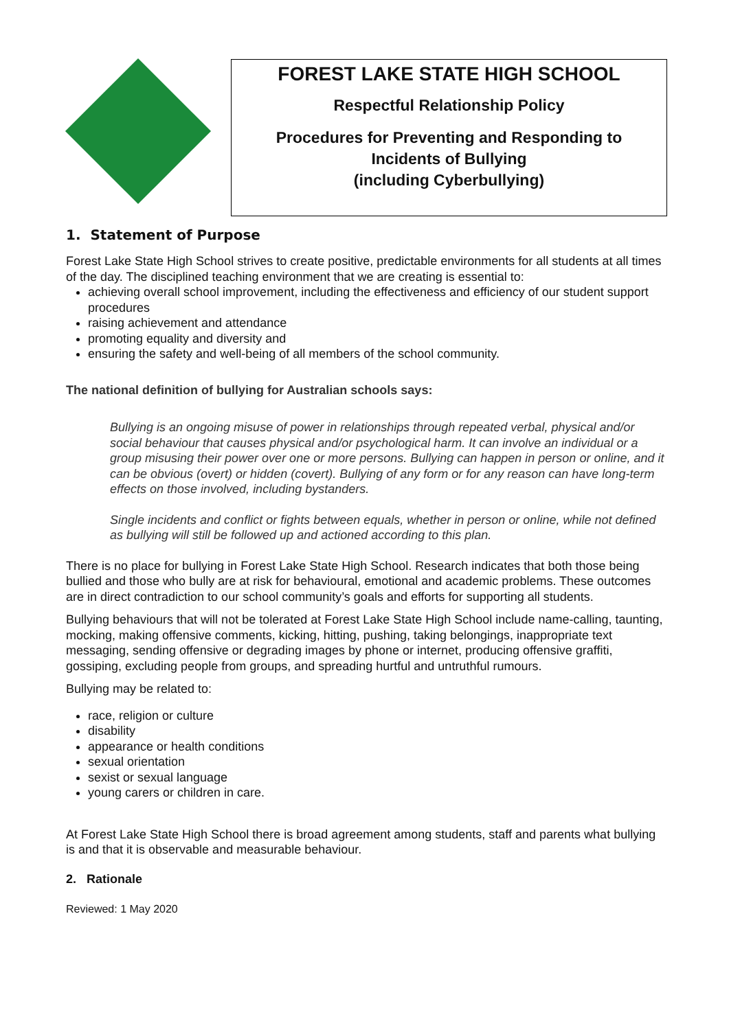FOREST LAKE STATE HIGH SCHOOL
Respectful Relationship Policy
Procedures for Preventing and Responding to
Incidents of Bullying
(including Cyberbullying)
1. Statement of Purpose
Forest Lake State High School strives to create positive, predictable environments for all students at all times of the day. The disciplined teaching environment that we are creating is essential to:
achieving overall school improvement, including the effectiveness and efficiency of our student support procedures
raising achievement and attendance
promoting equality and diversity and
ensuring the safety and well-being of all members of the school community.
The national definition of bullying for Australian schools says:
Bullying is an ongoing misuse of power in relationships through repeated verbal, physical and/or social behaviour that causes physical and/or psychological harm. It can involve an individual or a group misusing their power over one or more persons. Bullying can happen in person or online, and it can be obvious (overt) or hidden (covert). Bullying of any form or for any reason can have long-term effects on those involved, including bystanders.
Single incidents and conflict or fights between equals, whether in person or online, while not defined as bullying will still be followed up and actioned according to this plan.
There is no place for bullying in Forest Lake State High School. Research indicates that both those being bullied and those who bully are at risk for behavioural, emotional and academic problems. These outcomes are in direct contradiction to our school community’s goals and efforts for supporting all students.
Bullying behaviours that will not be tolerated at Forest Lake State High School include name-calling, taunting, mocking, making offensive comments, kicking, hitting, pushing, taking belongings, inappropriate text messaging, sending offensive or degrading images by phone or internet, producing offensive graffiti, gossiping, excluding people from groups, and spreading hurtful and untruthful rumours.
Bullying may be related to:
race, religion or culture
disability
appearance or health conditions
sexual orientation
sexist or sexual language
young carers or children in care.
At Forest Lake State High School there is broad agreement among students, staff and parents what bullying is and that it is observable and measurable behaviour.
2. Rationale
Reviewed: 1 May 2020